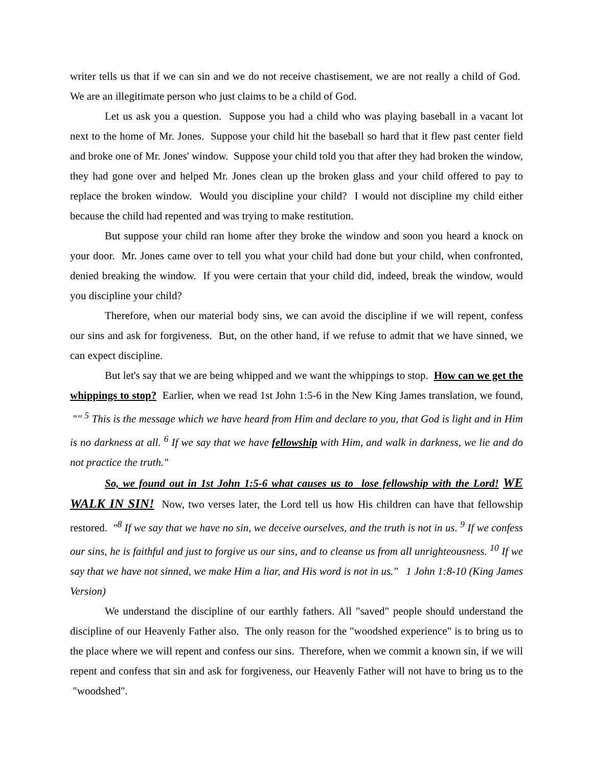writer tells us that if we can sin and we do not receive chastisement, we are not really a child of God. We are an illegitimate person who just claims to be a child of God.
Let us ask you a question. Suppose you had a child who was playing baseball in a vacant lot next to the home of Mr. Jones. Suppose your child hit the baseball so hard that it flew past center field and broke one of Mr. Jones' window. Suppose your child told you that after they had broken the window, they had gone over and helped Mr. Jones clean up the broken glass and your child offered to pay to replace the broken window. Would you discipline your child? I would not discipline my child either because the child had repented and was trying to make restitution.
But suppose your child ran home after they broke the window and soon you heard a knock on your door. Mr. Jones came over to tell you what your child had done but your child, when confronted, denied breaking the window. If you were certain that your child did, indeed, break the window, would you discipline your child?
Therefore, when our material body sins, we can avoid the discipline if we will repent, confess our sins and ask for forgiveness. But, on the other hand, if we refuse to admit that we have sinned, we can expect discipline.
But let's say that we are being whipped and we want the whippings to stop. How can we get the whippings to stop? Earlier, when we read 1st John 1:5-6 in the New King James translation, we found, "" <sup>5</sup> This is the message which we have heard from Him and declare to you, that God is light and in Him is no darkness at all. <sup>6</sup> If we say that we have fellowship with Him, and walk in darkness, we lie and do not practice the truth."
So, we found out in 1st John 1:5-6 what causes us to lose fellowship with the Lord! WE WALK IN SIN! Now, two verses later, the Lord tell us how His children can have that fellowship restored. "<sup>8</sup> If we say that we have no sin, we deceive ourselves, and the truth is not in us. <sup>9</sup> If we confess our sins, he is faithful and just to forgive us our sins, and to cleanse us from all unrighteousness. <sup>10</sup> If we say that we have not sinned, we make Him a liar, and His word is not in us." 1 John 1:8-10 (King James Version)
We understand the discipline of our earthly fathers. All "saved" people should understand the discipline of our Heavenly Father also. The only reason for the "woodshed experience" is to bring us to the place where we will repent and confess our sins. Therefore, when we commit a known sin, if we will repent and confess that sin and ask for forgiveness, our Heavenly Father will not have to bring us to the "woodshed".